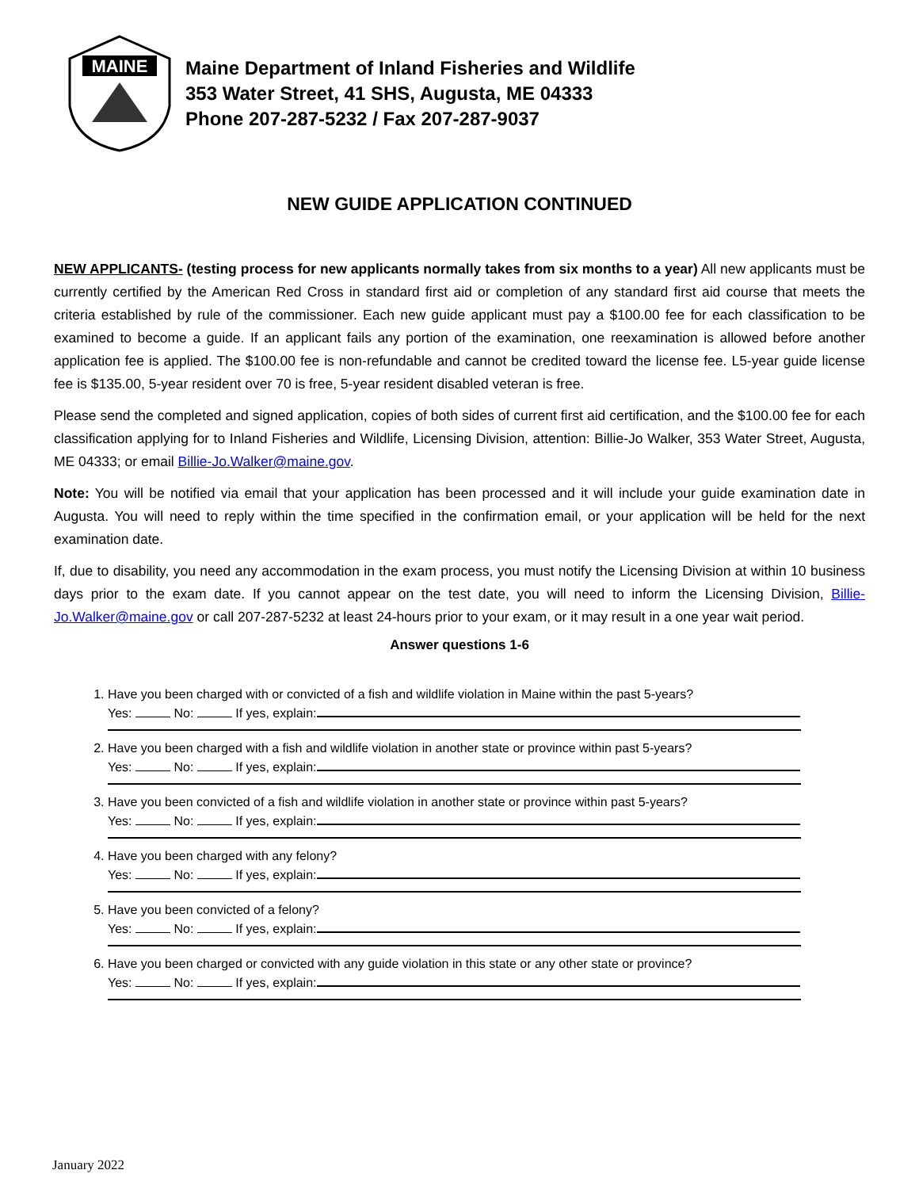MAINE
Maine Department of Inland Fisheries and Wildlife
353 Water Street, 41 SHS, Augusta, ME 04333
Phone 207-287-5232 / Fax 207-287-9037
NEW GUIDE APPLICATION CONTINUED
NEW APPLICANTS- (testing process for new applicants normally takes from six months to a year) All new applicants must be currently certified by the American Red Cross in standard first aid or completion of any standard first aid course that meets the criteria established by rule of the commissioner. Each new guide applicant must pay a $100.00 fee for each classification to be examined to become a guide. If an applicant fails any portion of the examination, one reexamination is allowed before another application fee is applied. The $100.00 fee is non-refundable and cannot be credited toward the license fee. L5-year guide license fee is $135.00, 5-year resident over 70 is free, 5-year resident disabled veteran is free.
Please send the completed and signed application, copies of both sides of current first aid certification, and the $100.00 fee for each classification applying for to Inland Fisheries and Wildlife, Licensing Division, attention: Billie-Jo Walker, 353 Water Street, Augusta, ME 04333; or email Billie-Jo.Walker@maine.gov.
Note: You will be notified via email that your application has been processed and it will include your guide examination date in Augusta. You will need to reply within the time specified in the confirmation email, or your application will be held for the next examination date.
If, due to disability, you need any accommodation in the exam process, you must notify the Licensing Division at within 10 business days prior to the exam date. If you cannot appear on the test date, you will need to inform the Licensing Division, Billie-Jo.Walker@maine.gov or call 207-287-5232 at least 24-hours prior to your exam, or it may result in a one year wait period.
Answer questions 1-6
1. Have you been charged with or convicted of a fish and wildlife violation in Maine within the past 5-years?
Yes: No: If yes, explain:
2. Have you been charged with a fish and wildlife violation in another state or province within past 5-years?
Yes: No: If yes, explain:
3. Have you been convicted of a fish and wildlife violation in another state or province within past 5-years?
Yes: No: If yes, explain:
4. Have you been charged with any felony?
Yes: No: If yes, explain:
5. Have you been convicted of a felony?
Yes: No: If yes, explain:
6. Have you been charged or convicted with any guide violation in this state or any other state or province?
Yes: No: If yes, explain:
January 2022